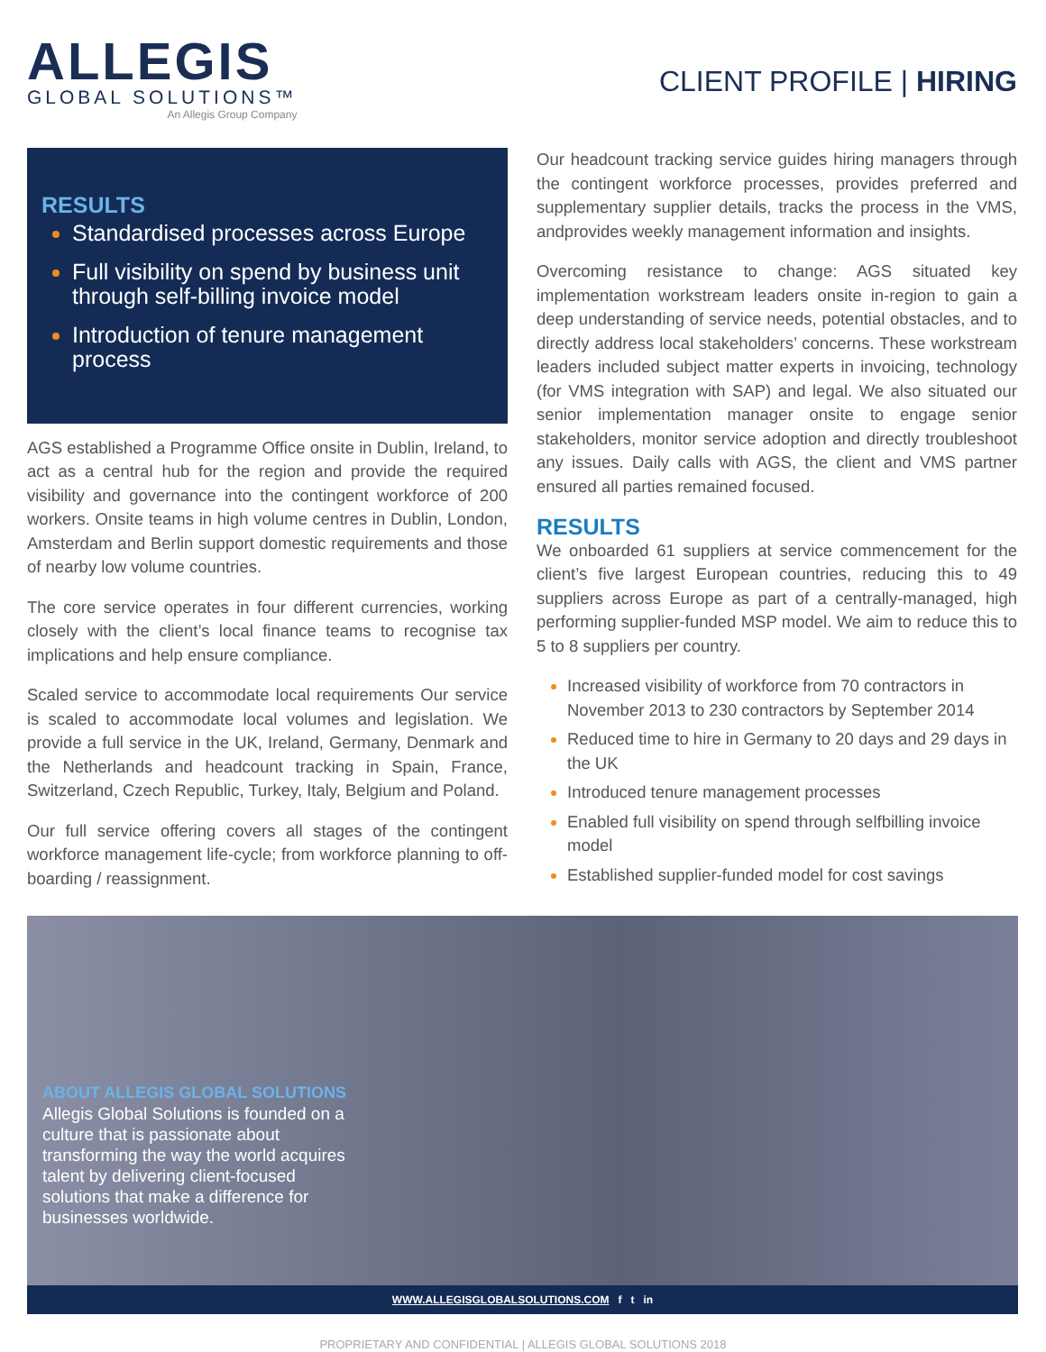ALLEGIS
GLOBAL SOLUTIONS™
An Allegis Group Company
CLIENT PROFILE | HIRING
RESULTS
Standardised processes across Europe
Full visibility on spend by business unit through self-billing invoice model
Introduction of tenure management process
AGS established a Programme Office onsite in Dublin, Ireland, to act as a central hub for the region and provide the required visibility and governance into the contingent workforce of 200 workers. Onsite teams in high volume centres in Dublin, London, Amsterdam and Berlin support domestic requirements and those of nearby low volume countries.
The core service operates in four different currencies, working closely with the client’s local finance teams to recognise tax implications and help ensure compliance.
Scaled service to accommodate local requirements Our service is scaled to accommodate local volumes and legislation. We provide a full service in the UK, Ireland, Germany, Denmark and the Netherlands and headcount tracking in Spain, France, Switzerland, Czech Republic, Turkey, Italy, Belgium and Poland.
Our full service offering covers all stages of the contingent workforce management life-cycle; from workforce planning to off-boarding / reassignment.
Our headcount tracking service guides hiring managers through the contingent workforce processes, provides preferred and supplementary supplier details, tracks the process in the VMS, andprovides weekly management information and insights.
Overcoming resistance to change: AGS situated key implementation workstream leaders onsite in-region to gain a deep understanding of service needs, potential obstacles, and to directly address local stakeholders’ concerns. These workstream leaders included subject matter experts in invoicing, technology (for VMS integration with SAP) and legal. We also situated our senior implementation manager onsite to engage senior stakeholders, monitor service adoption and directly troubleshoot any issues. Daily calls with AGS, the client and VMS partner ensured all parties remained focused.
RESULTS
We onboarded 61 suppliers at service commencement for the client’s five largest European countries, reducing this to 49 suppliers across Europe as part of a centrally-managed, high performing supplier-funded MSP model. We aim to reduce this to 5 to 8 suppliers per country.
Increased visibility of workforce from 70 contractors in November 2013 to 230 contractors by September 2014
Reduced time to hire in Germany to 20 days and 29 days in the UK
Introduced tenure management processes
Enabled full visibility on spend through selfbilling invoice model
Established supplier-funded model for cost savings
ABOUT ALLEGIS GLOBAL SOLUTIONS
Allegis Global Solutions is founded on a culture that is passionate about transforming the way the world acquires talent by delivering client-focused solutions that make a difference for businesses worldwide.
WWW.ALLEGISGLOBALSOLUTIONS.COM f t in
PROPRIETARY AND CONFIDENTIAL | ALLEGIS GLOBAL SOLUTIONS 2018